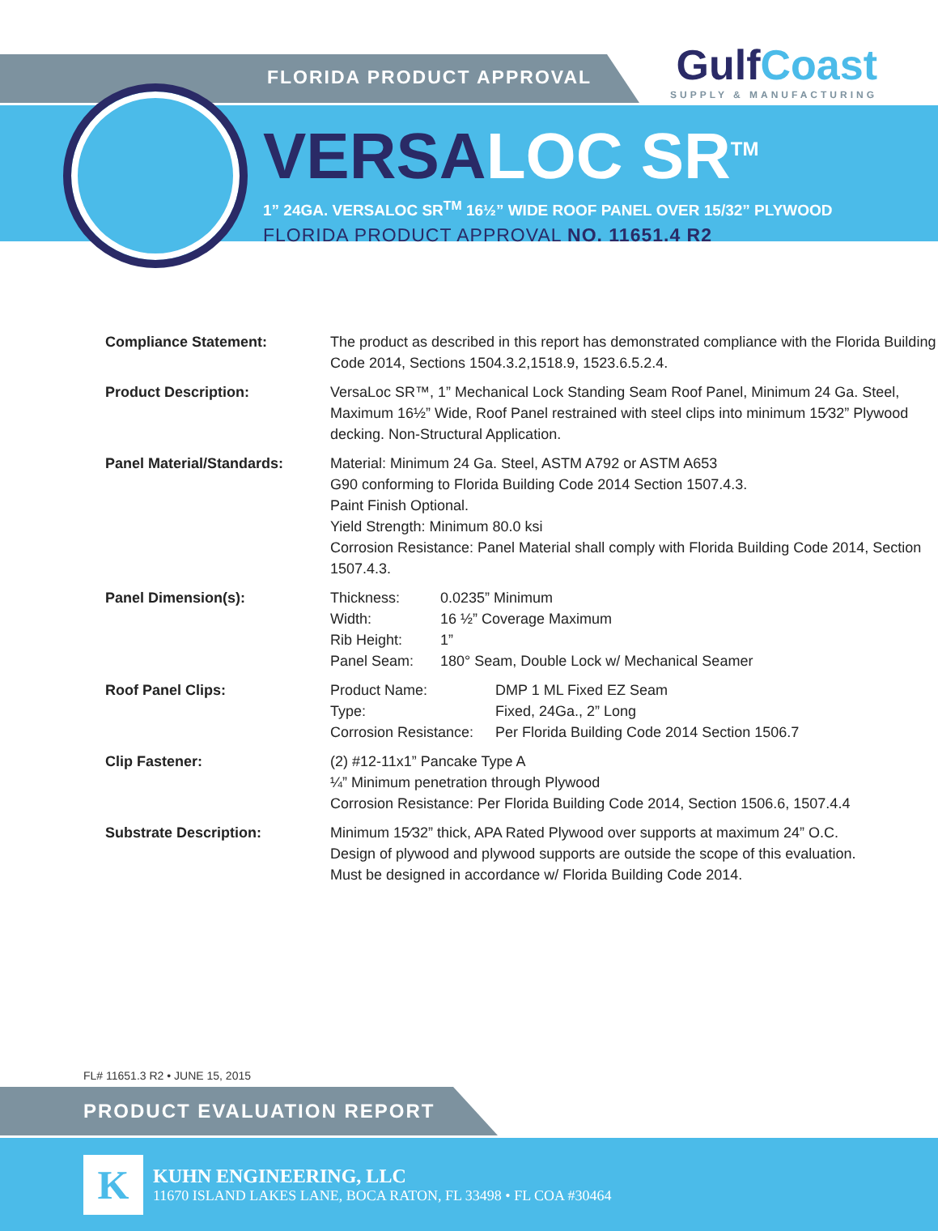GulfCoast
SUPPLY & MANUFACTURING
FLORIDA PRODUCT APPROVAL
VERSALOC SR<sup>TM</sup>
1” 24GA. VERSALOC SR<sup>TM</sup> 16½” WIDE ROOF PANEL OVER 15/32” PLYWOOD
FLORIDA PRODUCT APPROVAL NO. 11651.4 R2
| Compliance Statement: | The product as described in this report has demonstrated compliance with the Florida Building Code 2014, Sections 1504.3.2,1518.9, 1523.6.5.2.4. |
| Product Description: | VersaLoc SR™, 1” Mechanical Lock Standing Seam Roof Panel, Minimum 24 Ga. Steel, Maximum 16½” Wide, Roof Panel restrained with steel clips into minimum 15⁄32” Plywood decking. Non-Structural Application. |
| Panel Material/Standards: | Material: Minimum 24 Ga. Steel, ASTM A792 or ASTM A653 G90 conforming to Florida Building Code 2014 Section 1507.4.3. Paint Finish Optional. Yield Strength: Minimum 80.0 ksi Corrosion Resistance: Panel Material shall comply with Florida Building Code 2014, Section 1507.4.3. |
| Panel Dimension(s): | / Thickness: / 0.0235” Minimum / / Width: / 16 ½” Coverage Maximum / / Rib Height: / 1” / / Panel Seam: / 180° Seam, Double Lock w/ Mechanical Seamer / |
| Roof Panel Clips: | / Product Name: / DMP 1 ML Fixed EZ Seam / / Type: / Fixed, 24Ga., 2” Long / / Corrosion Resistance: / Per Florida Building Code 2014 Section 1506.7 / |
| Clip Fastener: | (2) #12-11x1” Pancake Type A ¼” Minimum penetration through Plywood Corrosion Resistance: Per Florida Building Code 2014, Section 1506.6, 1507.4.4 |
| Substrate Description: | Minimum 15⁄32” thick, APA Rated Plywood over supports at maximum 24” O.C. Design of plywood and plywood supports are outside the scope of this evaluation. Must be designed in accordance w/ Florida Building Code 2014. |
FL# 11651.3 R2 • JUNE 15, 2015
PRODUCT EVALUATION REPORT
K
KUHN ENGINEERING, LLC
11670 ISLAND LAKES LANE, BOCA RATON, FL 33498 • FL COA #30464